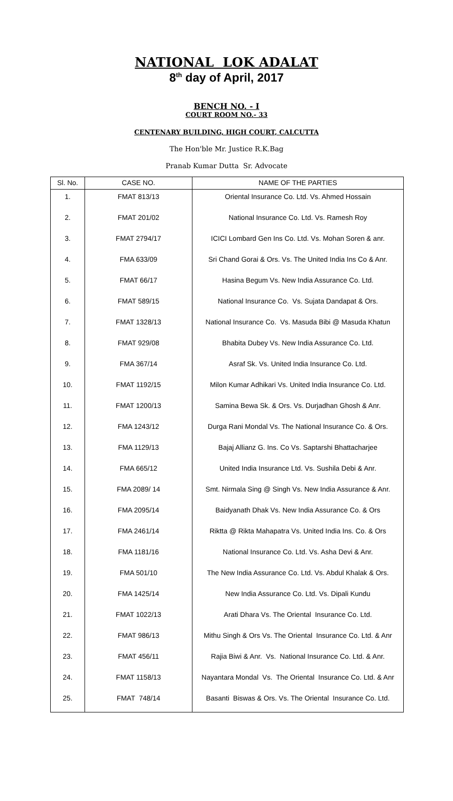NATIONAL LOK ADALAT
8<sup>th</sup> day of April, 2017
BENCH NO. - I
COURT ROOM NO.- 33
CENTENARY BUILDING, HIGH COURT, CALCUTTA
The Hon'ble Mr. Justice R.K.Bag
Pranab Kumar Dutta Sr. Advocate
| Sl. No. | CASE NO. | NAME OF THE PARTIES |
| --- | --- | --- |
| 1. | FMAT 813/13 | Oriental Insurance Co. Ltd. Vs. Ahmed Hossain |
| 2. | FMAT 201/02 | National Insurance Co. Ltd. Vs. Ramesh Roy |
| 3. | FMAT 2794/17 | ICICI Lombard Gen Ins Co. Ltd. Vs. Mohan Soren & anr. |
| 4. | FMA 633/09 | Sri Chand Gorai & Ors. Vs. The United India Ins Co & Anr. |
| 5. | FMAT 66/17 | Hasina Begum Vs. New India Assurance Co. Ltd. |
| 6. | FMAT 589/15 | National Insurance Co. Vs. Sujata Dandapat & Ors. |
| 7. | FMAT 1328/13 | National Insurance Co. Vs. Masuda Bibi @ Masuda Khatun |
| 8. | FMAT 929/08 | Bhabita Dubey Vs. New India Assurance Co. Ltd. |
| 9. | FMA 367/14 | Asraf Sk. Vs. United India Insurance Co. Ltd. |
| 10. | FMAT 1192/15 | Milon Kumar Adhikari Vs. United India Insurance Co. Ltd. |
| 11. | FMAT 1200/13 | Samina Bewa Sk. & Ors. Vs. Durjadhan Ghosh & Anr. |
| 12. | FMA 1243/12 | Durga Rani Mondal Vs. The National Insurance Co. & Ors. |
| 13. | FMA 1129/13 | Bajaj Allianz G. Ins. Co Vs. Saptarshi Bhattacharjee |
| 14. | FMA 665/12 | United India Insurance Ltd. Vs. Sushila Debi & Anr. |
| 15. | FMA 2089/ 14 | Smt. Nirmala Sing @ Singh Vs. New India Assurance & Anr. |
| 16. | FMA 2095/14 | Baidyanath Dhak Vs. New India Assurance Co. & Ors |
| 17. | FMA 2461/14 | Riktta @ Rikta Mahapatra Vs. United India Ins. Co. & Ors |
| 18. | FMA 1181/16 | National Insurance Co. Ltd. Vs. Asha Devi & Anr. |
| 19. | FMA 501/10 | The New India Assurance Co. Ltd. Vs. Abdul Khalak & Ors. |
| 20. | FMA 1425/14 | New India Assurance Co. Ltd. Vs. Dipali Kundu |
| 21. | FMAT 1022/13 | Arati Dhara Vs. The Oriental Insurance Co. Ltd. |
| 22. | FMAT 986/13 | Mithu Singh & Ors Vs. The Oriental Insurance Co. Ltd. & Anr |
| 23. | FMAT 456/11 | Rajia Biwi & Anr. Vs. National Insurance Co. Ltd. & Anr. |
| 24. | FMAT 1158/13 | Nayantara Mondal Vs. The Oriental Insurance Co. Ltd. & Anr |
| 25. | FMAT 748/14 | Basanti Biswas & Ors. Vs. The Oriental Insurance Co. Ltd. |